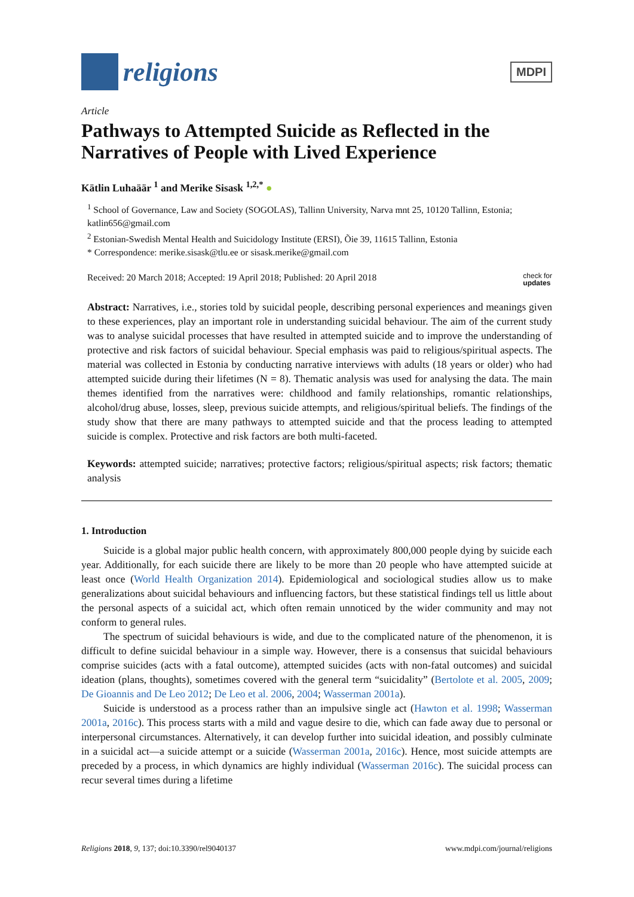religions
MDPI
Article
Pathways to Attempted Suicide as Reflected in the Narratives of People with Lived Experience
Kätlin Luhaäär <sup>1</sup> and Merike Sisask <sup>1,2,*</sup> ●
<sup>1</sup> School of Governance, Law and Society (SOGOLAS), Tallinn University, Narva mnt 25, 10120 Tallinn, Estonia; katlin656@gmail.com
<sup>2</sup> Estonian-Swedish Mental Health and Suicidology Institute (ERSI), Õie 39, 11615 Tallinn, Estonia
* Correspondence: merike.sisask@tlu.ee or sisask.merike@gmail.com
Received: 20 March 2018; Accepted: 19 April 2018; Published: 20 April 2018 check for
updates
Abstract: Narratives, i.e., stories told by suicidal people, describing personal experiences and meanings given to these experiences, play an important role in understanding suicidal behaviour. The aim of the current study was to analyse suicidal processes that have resulted in attempted suicide and to improve the understanding of protective and risk factors of suicidal behaviour. Special emphasis was paid to religious/spiritual aspects. The material was collected in Estonia by conducting narrative interviews with adults (18 years or older) who had attempted suicide during their lifetimes (N = 8). Thematic analysis was used for analysing the data. The main themes identified from the narratives were: childhood and family relationships, romantic relationships, alcohol/drug abuse, losses, sleep, previous suicide attempts, and religious/spiritual beliefs. The findings of the study show that there are many pathways to attempted suicide and that the process leading to attempted suicide is complex. Protective and risk factors are both multi-faceted.
Keywords: attempted suicide; narratives; protective factors; religious/spiritual aspects; risk factors; thematic analysis
1. Introduction
Suicide is a global major public health concern, with approximately 800,000 people dying by suicide each year. Additionally, for each suicide there are likely to be more than 20 people who have attempted suicide at least once (World Health Organization 2014). Epidemiological and sociological studies allow us to make generalizations about suicidal behaviours and influencing factors, but these statistical findings tell us little about the personal aspects of a suicidal act, which often remain unnoticed by the wider community and may not conform to general rules.
The spectrum of suicidal behaviours is wide, and due to the complicated nature of the phenomenon, it is difficult to define suicidal behaviour in a simple way. However, there is a consensus that suicidal behaviours comprise suicides (acts with a fatal outcome), attempted suicides (acts with non-fatal outcomes) and suicidal ideation (plans, thoughts), sometimes covered with the general term “suicidality” (Bertolote et al. 2005, 2009; De Gioannis and De Leo 2012; De Leo et al. 2006, 2004; Wasserman 2001a).
Suicide is understood as a process rather than an impulsive single act (Hawton et al. 1998; Wasserman 2001a, 2016c). This process starts with a mild and vague desire to die, which can fade away due to personal or interpersonal circumstances. Alternatively, it can develop further into suicidal ideation, and possibly culminate in a suicidal act—a suicide attempt or a suicide (Wasserman 2001a, 2016c). Hence, most suicide attempts are preceded by a process, in which dynamics are highly individual (Wasserman 2016c). The suicidal process can recur several times during a lifetime
Religions 2018, 9, 137; doi:10.3390/rel9040137 www.mdpi.com/journal/religions